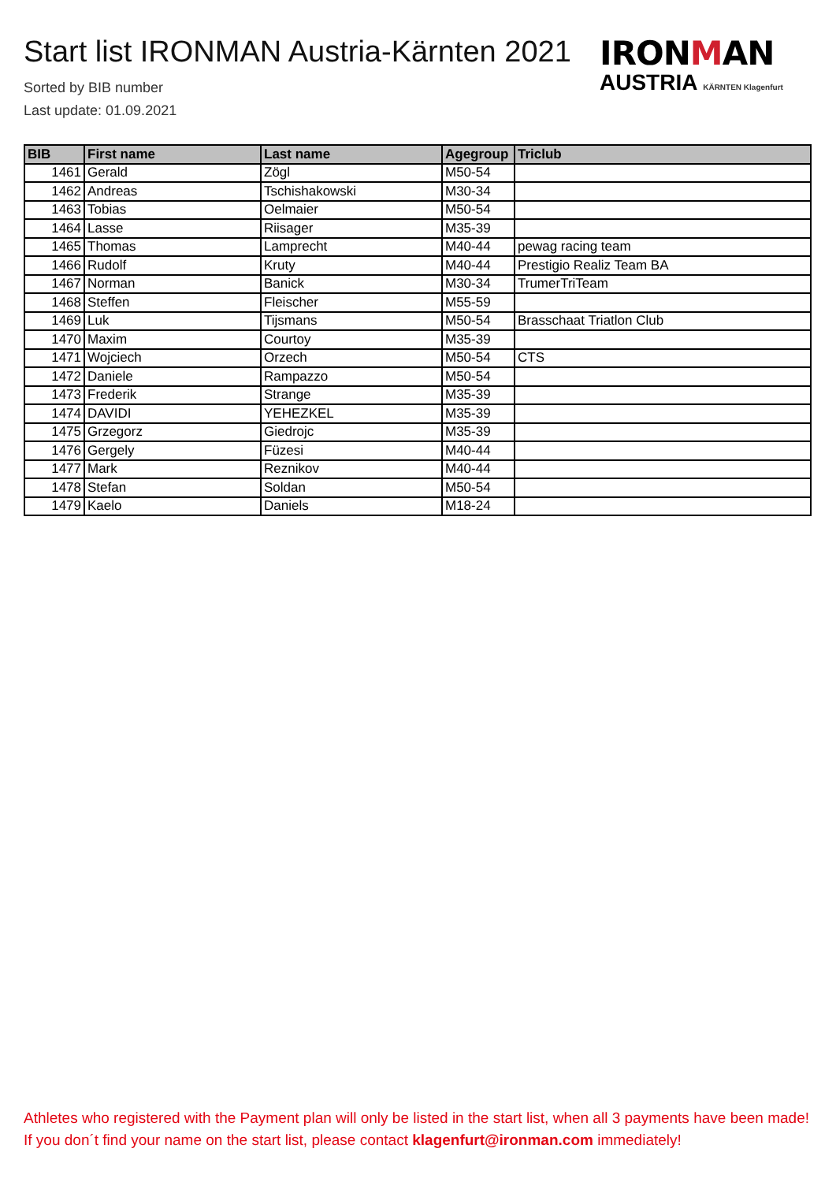Start list IRONMAN Austria-Kärnten 2021
Sorted by BIB number
Last update: 01.09.2021
IRONMAN
AUSTRIA KÄRNTEN Klagenfurt
| BIB | First name | Last name | Agegroup | Triclub |
| --- | --- | --- | --- | --- |
| 1461 | Gerald | Zögl | M50-54 | |
| 1462 | Andreas | Tschishakowski | M30-34 | |
| 1463 | Tobias | Oelmaier | M50-54 | |
| 1464 | Lasse | Riisager | M35-39 | |
| 1465 | Thomas | Lamprecht | M40-44 | pewag racing team |
| 1466 | Rudolf | Kruty | M40-44 | Prestigio Realiz Team BA |
| 1467 | Norman | Banick | M30-34 | TrumerTriTeam |
| 1468 | Steffen | Fleischer | M55-59 | |
| 1469 | Luk | Tijsmans | M50-54 | Brasschaat Triatlon Club |
| 1470 | Maxim | Courtoy | M35-39 | |
| 1471 | Wojciech | Orzech | M50-54 | CTS |
| 1472 | Daniele | Rampazzo | M50-54 | |
| 1473 | Frederik | Strange | M35-39 | |
| 1474 | DAVIDI | YEHEZKEL | M35-39 | |
| 1475 | Grzegorz | Giedrojc | M35-39 | |
| 1476 | Gergely | Füzesi | M40-44 | |
| 1477 | Mark | Reznikov | M40-44 | |
| 1478 | Stefan | Soldan | M50-54 | |
| 1479 | Kaelo | Daniels | M18-24 | |
Athletes who registered with the Payment plan will only be listed in the start list, when all 3 payments have been made! If you don´t find your name on the start list, please contact klagenfurt@ironman.com immediately!